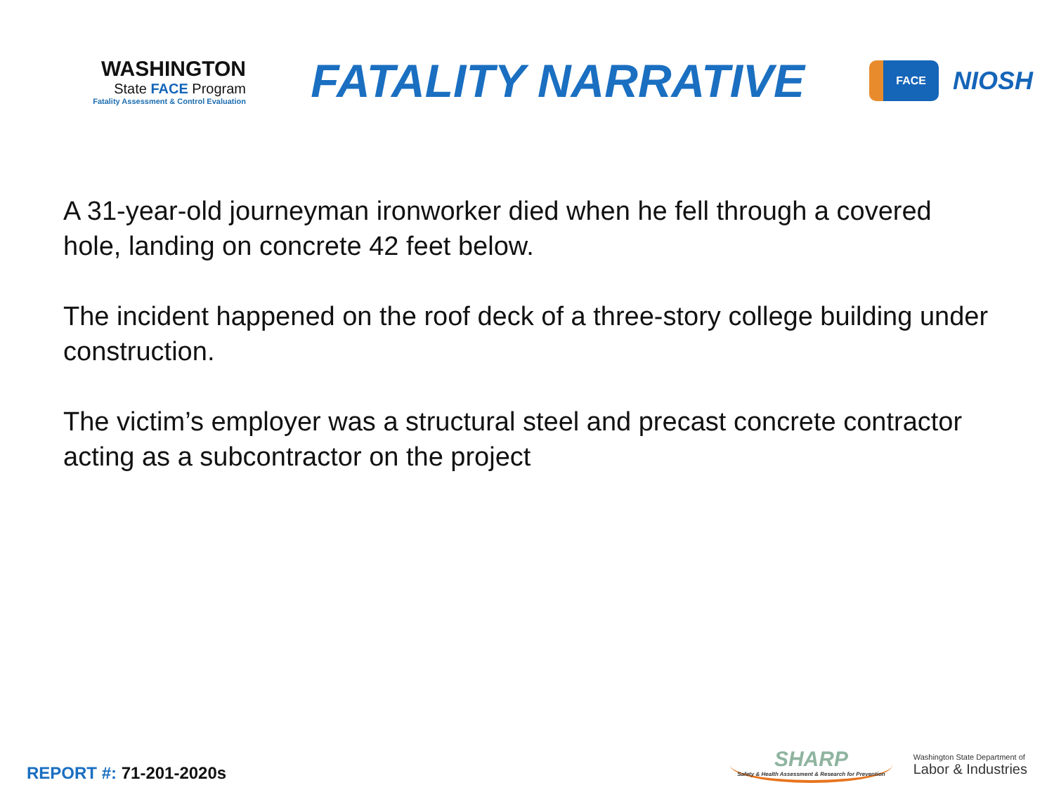WASHINGTON
State FACE Program
Fatality Assessment & Control Evaluation
FATALITY NARRATIVE
FACE
NIOSH
A 31-year-old journeyman ironworker died when he fell through a covered hole, landing on concrete 42 feet below.
The incident happened on the roof deck of a three-story college building under construction.
The victim’s employer was a structural steel and precast concrete contractor acting as a subcontractor on the project
REPORT #: 71-201-2020s
SHARP
Safety & Health Assessment & Research for Prevention
Washington State Department of
Labor & Industries